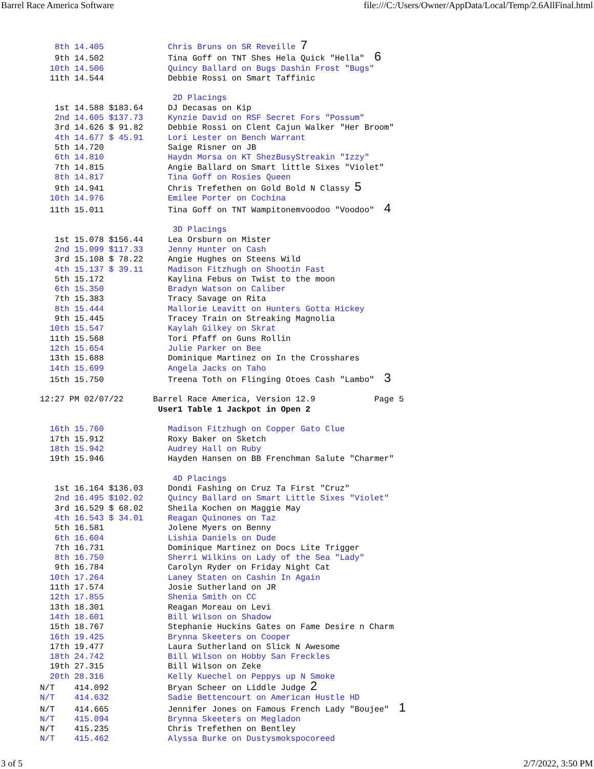Barrel Race America Software file:///C:/Users/Owner/AppData/Local/Temp/2.6AllFinal.html
   8th 14.405             Chris Bruns on SR Reveille 7
   9th 14.502             Tina Goff on TNT Shes Hela Quick "Hella"  6
  10th 14.506             Quincy Ballard on Bugs Dashin Frost "Bugs"
  11th 14.544             Debbie Rossi on Smart Taffinic

                           2D Placings
   1st 14.588 $183.64     DJ Decasas on Kip
   2nd 14.605 $137.73     Kynzie David on RSF Secret Fors "Possum"
   3rd 14.626 $ 91.82     Debbie Rossi on Clent Cajun Walker "Her Broom"
   4th 14.677 $ 45.91     Lori Lester on Bench Warrant
   5th 14.720             Saige Risner on JB
   6th 14.810             Haydn Morsa on KT ShezBusyStreakin "Izzy"
   7th 14.815             Angie Ballard on Smart little Sixes "Violet"
   8th 14.817             Tina Goff on Rosies Queen
   9th 14.941             Chris Trefethen on Gold Bold N Classy 5
  10th 14.976             Emilee Porter on Cochina
  11th 15.011             Tina Goff on TNT Wampitonemvoodoo "Voodoo"  4

                           3D Placings
   1st 15.078 $156.44     Lea Orsburn on Mister
   2nd 15.099 $117.33     Jenny Hunter on Cash
   3rd 15.108 $ 78.22     Angie Hughes on Steens Wild
   4th 15.137 $ 39.11     Madison Fitzhugh on Shootin Fast
   5th 15.172             Kaylina Febus on Twist to the moon
   6th 15.350             Bradyn Watson on Caliber
   7th 15.383             Tracy Savage on Rita
   8th 15.444             Mallorie Leavitt on Hunters Gotta Hickey
   9th 15.445             Tracey Train on Streaking Magnolia
  10th 15.547             Kaylah Gilkey on Skrat
  11th 15.568             Tori Pfaff on Guns Rollin
  12th 15.654             Julie Parker on Bee
  13th 15.688             Dominique Martinez on In the Crosshares
  14th 15.699             Angela Jacks on Taho
  15th 15.750             Treena Toth on Flinging Otoes Cash "Lambo"  3

12:27 PM 02/07/22      Barrel Race America, Version 12.9            Page 5
                        User1 Table 1 Jackpot in Open 2

  16th 15.760             Madison Fitzhugh on Copper Gato Clue
  17th 15.912             Roxy Baker on Sketch
  18th 15.942             Audrey Hall on Ruby
  19th 15.946             Hayden Hansen on BB Frenchman Salute "Charmer"

                           4D Placings
   1st 16.164 $136.03     Dondi Fashing on Cruz Ta First "Cruz"
   2nd 16.495 $102.02     Quincy Ballard on Smart Little Sixes "Violet"
   3rd 16.529 $ 68.02     Sheila Kochen on Maggie May
   4th 16.543 $ 34.01     Reagan Quinones on Taz
   5th 16.581             Jolene Myers on Benny
   6th 16.604             Lishia Daniels on Dude
   7th 16.731             Dominique Martinez on Docs Lite Trigger
   8th 16.750             Sherri Wilkins on Lady of the Sea "Lady"
   9th 16.784             Carolyn Ryder on Friday Night Cat
  10th 17.264             Laney Staten on Cashin In Again
  11th 17.574             Josie Sutherland on JR
  12th 17.855             Shenia Smith on CC
  13th 18.301             Reagan Moreau on Levi
  14th 18.601             Bill Wilson on Shadow
  15th 18.767             Stephanie Huckins Gates on Fame Desire n Charm
  16th 19.425             Brynna Skeeters on Cooper
  17th 19.477             Laura Sutherland on Slick N Awesome
  18th 24.742             Bill Wilson on Hobby San Freckles
  19th 27.315             Bill Wilson on Zeke
  20th 28.316             Kelly Kuechel on Peppys up N Smoke
N/T    414.092            Bryan Scheer on Liddle Judge 2
N/T    414.632            Sadie Bettencourt on American Hustle HD
N/T    414.665            Jennifer Jones on Famous French Lady "Boujee"  1
N/T    415.094            Brynna Skeeters on Megladon
N/T    415.235            Chris Trefethen on Bentley
N/T    415.462            Alyssa Burke on Dustysmokspocoreed
3 of 5 2/7/2022, 3:50 PM